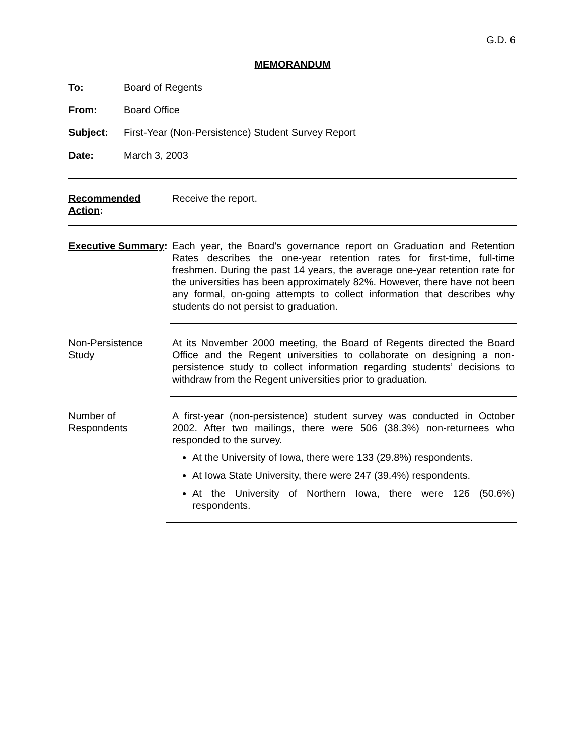G.D. 6
MEMORANDUM
To: Board of Regents
From: Board Office
Subject: First-Year (Non-Persistence) Student Survey Report
Date: March 3, 2003
Recommended Action:
Receive the report.
Executive Summary:
Each year, the Board’s governance report on Graduation and Retention Rates describes the one-year retention rates for first-time, full-time freshmen. During the past 14 years, the average one-year retention rate for the universities has been approximately 82%. However, there have not been any formal, on-going attempts to collect information that describes why students do not persist to graduation.
Non-Persistence
Study
At its November 2000 meeting, the Board of Regents directed the Board Office and the Regent universities to collaborate on designing a non-persistence study to collect information regarding students’ decisions to withdraw from the Regent universities prior to graduation.
Number of
Respondents
A first-year (non-persistence) student survey was conducted in October 2002. After two mailings, there were 506 (38.3%) non-returnees who responded to the survey.
At the University of Iowa, there were 133 (29.8%) respondents.
At Iowa State University, there were 247 (39.4%) respondents.
At the University of Northern Iowa, there were 126 (50.6%) respondents.